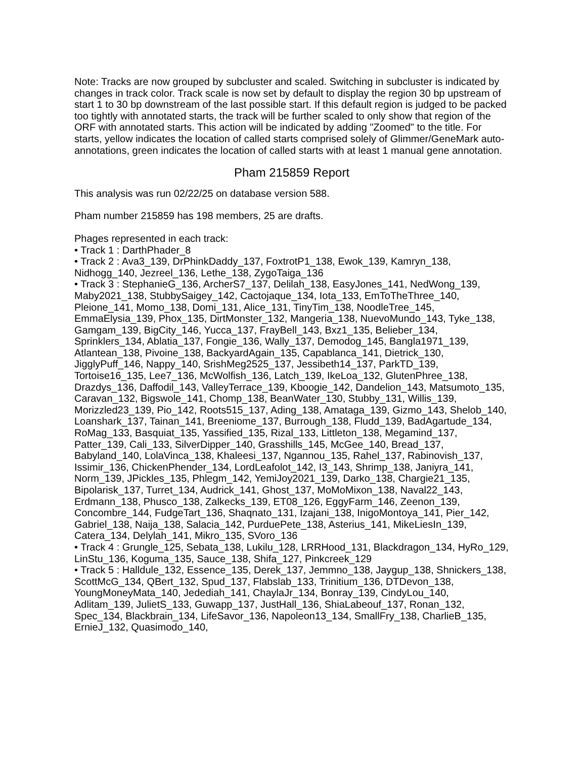Note: Tracks are now grouped by subcluster and scaled. Switching in subcluster is indicated by changes in track color. Track scale is now set by default to display the region 30 bp upstream of start 1 to 30 bp downstream of the last possible start. If this default region is judged to be packed too tightly with annotated starts, the track will be further scaled to only show that region of the ORF with annotated starts. This action will be indicated by adding "Zoomed" to the title. For starts, yellow indicates the location of called starts comprised solely of Glimmer/GeneMark auto-annotations, green indicates the location of called starts with at least 1 manual gene annotation.
Pham 215859 Report
This analysis was run 02/22/25 on database version 588.
Pham number 215859 has 198 members, 25 are drafts.
Phages represented in each track:
• Track 1 : DarthPhader_8
• Track 2 : Ava3_139, DrPhinkDaddy_137, FoxtrotP1_138, Ewok_139, Kamryn_138, Nidhogg_140, Jezreel_136, Lethe_138, ZygoTaiga_136
• Track 3 : StephanieG_136, ArcherS7_137, Delilah_138, EasyJones_141, NedWong_139, Maby2021_138, StubbySaigey_142, Cactojaque_134, Iota_133, EmToTheThree_140, Pleione_141, Momo_138, Domi_131, Alice_131, TinyTim_138, NoodleTree_145, EmmaElysia_139, Phox_135, DirtMonster_132, Mangeria_138, NuevoMundo_143, Tyke_138, Gamgam_139, BigCity_146, Yucca_137, FrayBell_143, Bxz1_135, Belieber_134, Sprinklers_134, Ablatia_137, Fongie_136, Wally_137, Demodog_145, Bangla1971_139, Atlantean_138, Pivoine_138, BackyardAgain_135, Capablanca_141, Dietrick_130, JigglyPuff_146, Nappy_140, SrishMeg2525_137, Jessibeth14_137, ParkTD_139, Tortoise16_135, Lee7_136, McWolfish_136, Latch_139, IkeLoa_132, GlutenPhree_138, Drazdys_136, Daffodil_143, ValleyTerrace_139, Kboogie_142, Dandelion_143, Matsumoto_135, Caravan_132, Bigswole_141, Chomp_138, BeanWater_130, Stubby_131, Willis_139, Morizzled23_139, Pio_142, Roots515_137, Ading_138, Amataga_139, Gizmo_143, Shelob_140, Loanshark_137, Tainan_141, Breeniome_137, Burrough_138, Fludd_139, BadAgartude_134, RoMag_133, Basquiat_135, Yassified_135, Rizal_133, Littleton_138, Megamind_137, Patter_139, Cali_133, SilverDipper_140, Grasshills_145, McGee_140, Bread_137, Babyland_140, LolaVinca_138, Khaleesi_137, Ngannou_135, Rahel_137, Rabinovish_137, Issimir_136, ChickenPhender_134, LordLeafolot_142, I3_143, Shrimp_138, Janiyra_141, Norm_139, JPickles_135, Phlegm_142, YemiJoy2021_139, Darko_138, Chargie21_135, Bipolarisk_137, Turret_134, Audrick_141, Ghost_137, MoMoMixon_138, Naval22_143, Erdmann_138, Phusco_138, Zalkecks_139, ET08_126, EggyFarm_146, Zeenon_139, Concombre_144, FudgeTart_136, Shaqnato_131, Izajani_138, InigoMontoya_141, Pier_142, Gabriel_138, Naija_138, Salacia_142, PurduePete_138, Asterius_141, MikeLiesIn_139, Catera_134, Delylah_141, Mikro_135, SVoro_136
• Track 4 : Grungle_125, Sebata_138, Lukilu_128, LRRHood_131, Blackdragon_134, HyRo_129, LinStu_136, Koguma_135, Sauce_138, Shifa_127, Pinkcreek_129
• Track 5 : Halldule_132, Essence_135, Derek_137, Jemmno_138, Jaygup_138, Shnickers_138, ScottMcG_134, QBert_132, Spud_137, Flabslab_133, Trinitium_136, DTDevon_138, YoungMoneyMata_140, Jedediah_141, ChaylaJr_134, Bonray_139, CindyLou_140, Adlitam_139, JulietS_133, Guwapp_137, JustHall_136, ShiaLabeouf_137, Ronan_132, Spec_134, Blackbrain_134, LifeSavor_136, Napoleon13_134, SmallFry_138, CharlieB_135, ErnieJ_132, Quasimodo_140,